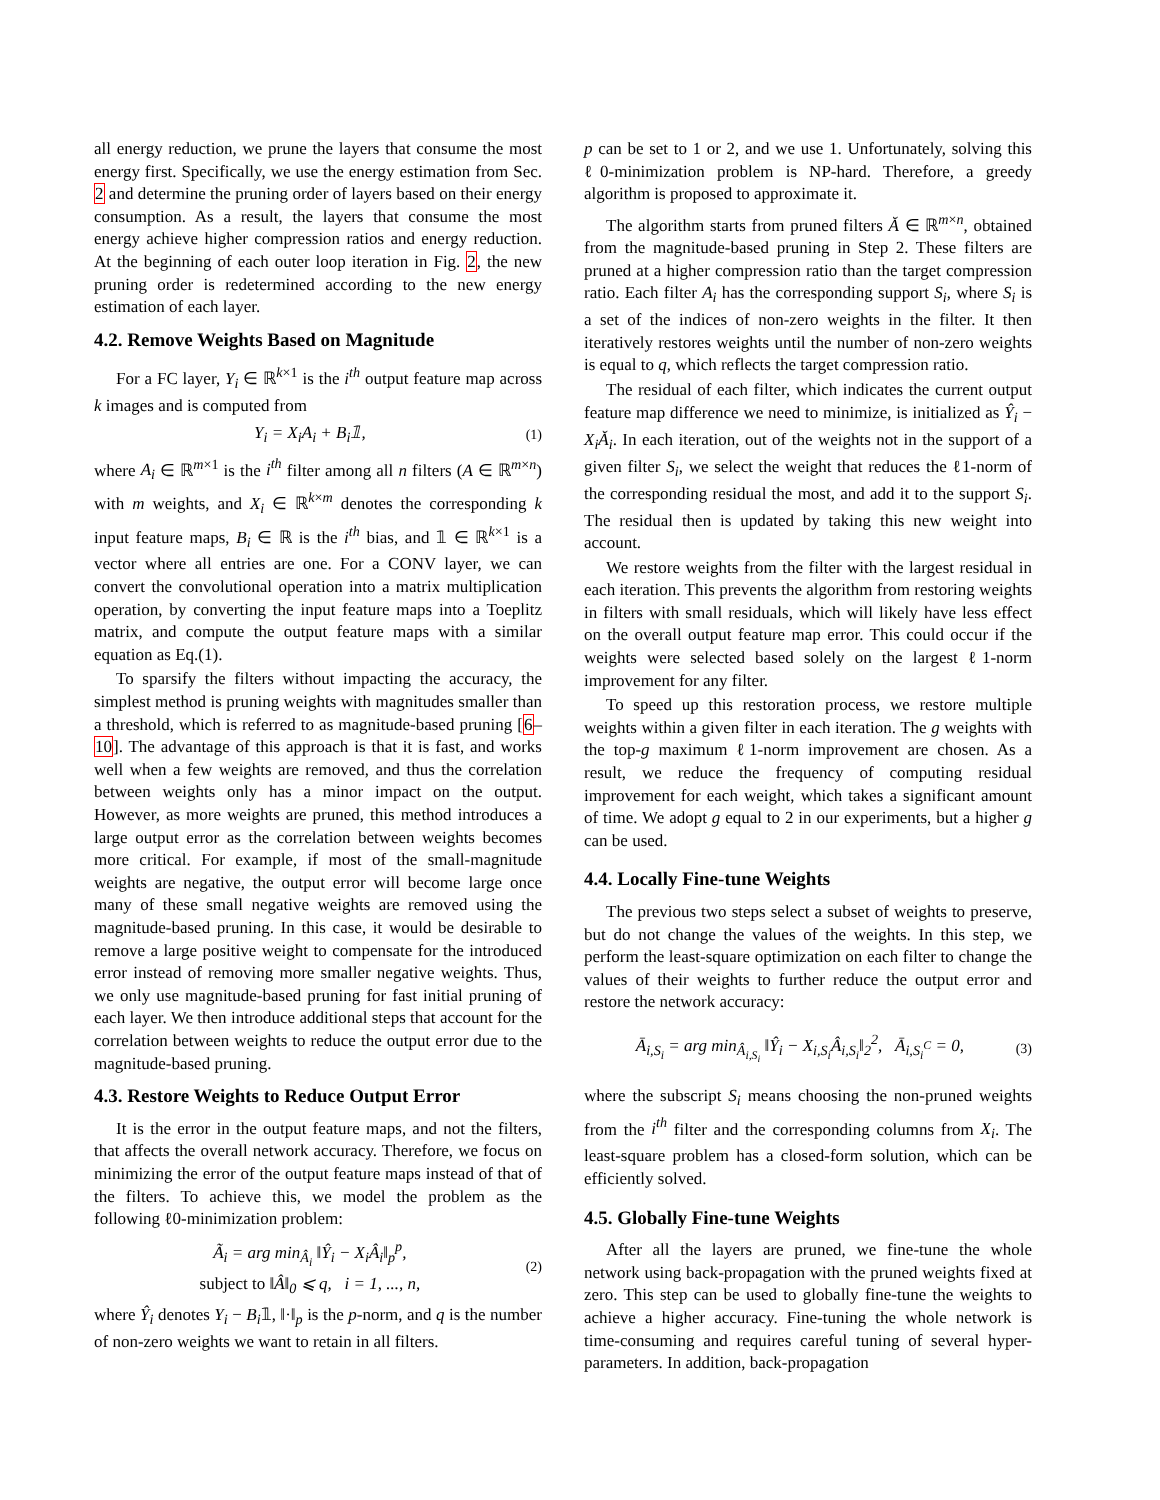all energy reduction, we prune the layers that consume the most energy first. Specifically, we use the energy estimation from Sec. 2 and determine the pruning order of layers based on their energy consumption. As a result, the layers that consume the most energy achieve higher compression ratios and energy reduction. At the beginning of each outer loop iteration in Fig. 2, the new pruning order is redetermined according to the new energy estimation of each layer.
4.2. Remove Weights Based on Magnitude
For a FC layer, Y<sub>i</sub> ∈ ℝ<sup>k×1</sup> is the i<sup>th</sup> output feature map across k images and is computed from
Y<sub>i</sub> = X<sub>i</sub>A<sub>i</sub> + B<sub>i</sub>𝟙, (1)
where A<sub>i</sub> ∈ ℝ<sup>m×1</sup> is the i<sup>th</sup> filter among all n filters (A ∈ ℝ<sup>m×n</sup>) with m weights, and X<sub>i</sub> ∈ ℝ<sup>k×m</sup> denotes the corresponding k input feature maps, B<sub>i</sub> ∈ ℝ is the i<sup>th</sup> bias, and 𝟙 ∈ ℝ<sup>k×1</sup> is a vector where all entries are one. For a CONV layer, we can convert the convolutional operation into a matrix multiplication operation, by converting the input feature maps into a Toeplitz matrix, and compute the output feature maps with a similar equation as Eq.(1).
To sparsify the filters without impacting the accuracy, the simplest method is pruning weights with magnitudes smaller than a threshold, which is referred to as magnitude-based pruning [6–10]. The advantage of this approach is that it is fast, and works well when a few weights are removed, and thus the correlation between weights only has a minor impact on the output. However, as more weights are pruned, this method introduces a large output error as the correlation between weights becomes more critical. For example, if most of the small-magnitude weights are negative, the output error will become large once many of these small negative weights are removed using the magnitude-based pruning. In this case, it would be desirable to remove a large positive weight to compensate for the introduced error instead of removing more smaller negative weights. Thus, we only use magnitude-based pruning for fast initial pruning of each layer. We then introduce additional steps that account for the correlation between weights to reduce the output error due to the magnitude-based pruning.
4.3. Restore Weights to Reduce Output Error
It is the error in the output feature maps, and not the filters, that affects the overall network accuracy. Therefore, we focus on minimizing the error of the output feature maps instead of that of the filters. To achieve this, we model the problem as the following ℓ0-minimization problem:
Ã<sub>i</sub> = arg min<sub>Â<sub>i</sub></sub> ‖Ŷ<sub>i</sub> − X<sub>i</sub>Â<sub>i</sub>‖<sub>p</sub><sup>p</sup>,
subject to ‖Â‖<sub>0</sub> ⩽ q, i = 1, ..., n, (2)
where Ŷ<sub>i</sub> denotes Y<sub>i</sub> − B<sub>i</sub>𝟙, ‖·‖<sub>p</sub> is the p-norm, and q is the number of non-zero weights we want to retain in all filters.
p can be set to 1 or 2, and we use 1. Unfortunately, solving this ℓ0-minimization problem is NP-hard. Therefore, a greedy algorithm is proposed to approximate it.
The algorithm starts from pruned filters Ă ∈ ℝ<sup>m×n</sup>, obtained from the magnitude-based pruning in Step 2. These filters are pruned at a higher compression ratio than the target compression ratio. Each filter A<sub>i</sub> has the corresponding support S<sub>i</sub>, where S<sub>i</sub> is a set of the indices of non-zero weights in the filter. It then iteratively restores weights until the number of non-zero weights is equal to q, which reflects the target compression ratio.
The residual of each filter, which indicates the current output feature map difference we need to minimize, is initialized as Ŷ<sub>i</sub> − X<sub>i</sub>Ă<sub>i</sub>. In each iteration, out of the weights not in the support of a given filter S<sub>i</sub>, we select the weight that reduces the ℓ1-norm of the corresponding residual the most, and add it to the support S<sub>i</sub>. The residual then is updated by taking this new weight into account.
We restore weights from the filter with the largest residual in each iteration. This prevents the algorithm from restoring weights in filters with small residuals, which will likely have less effect on the overall output feature map error. This could occur if the weights were selected based solely on the largest ℓ1-norm improvement for any filter.
To speed up this restoration process, we restore multiple weights within a given filter in each iteration. The g weights with the top-g maximum ℓ1-norm improvement are chosen. As a result, we reduce the frequency of computing residual improvement for each weight, which takes a significant amount of time. We adopt g equal to 2 in our experiments, but a higher g can be used.
4.4. Locally Fine-tune Weights
The previous two steps select a subset of weights to preserve, but do not change the values of the weights. In this step, we perform the least-square optimization on each filter to change the values of their weights to further reduce the output error and restore the network accuracy:
Ā<sub>i,S<sub>i</sub></sub> = arg min<sub>Â<sub>i,S<sub>i</sub></sub></sub> ‖Ŷ<sub>i</sub> − X<sub>i,S<sub>i</sub></sub>Â<sub>i,S<sub>i</sub></sub>‖<sub>2</sub><sup>2</sup>, Ā<sub>i,S<sub>i</sub><sup>C</sup></sub> = 0, (3)
where the subscript S<sub>i</sub> means choosing the non-pruned weights from the i<sup>th</sup> filter and the corresponding columns from X<sub>i</sub>. The least-square problem has a closed-form solution, which can be efficiently solved.
4.5. Globally Fine-tune Weights
After all the layers are pruned, we fine-tune the whole network using back-propagation with the pruned weights fixed at zero. This step can be used to globally fine-tune the weights to achieve a higher accuracy. Fine-tuning the whole network is time-consuming and requires careful tuning of several hyper-parameters. In addition, back-propagation